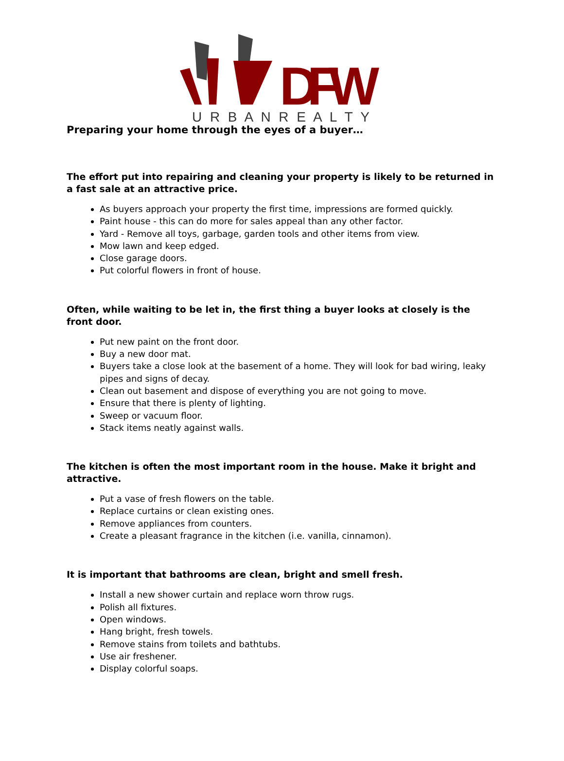DFW
U R B A N R E A L T Y
Preparing your home through the eyes of a buyer…
The effort put into repairing and cleaning your property is likely to be returned in a fast sale at an attractive price.
As buyers approach your property the first time, impressions are formed quickly.
Paint house - this can do more for sales appeal than any other factor.
Yard - Remove all toys, garbage, garden tools and other items from view.
Mow lawn and keep edged.
Close garage doors.
Put colorful flowers in front of house.
Often, while waiting to be let in, the first thing a buyer looks at closely is the front door.
Put new paint on the front door.
Buy a new door mat.
Buyers take a close look at the basement of a home. They will look for bad wiring, leaky pipes and signs of decay.
Clean out basement and dispose of everything you are not going to move.
Ensure that there is plenty of lighting.
Sweep or vacuum floor.
Stack items neatly against walls.
The kitchen is often the most important room in the house. Make it bright and attractive.
Put a vase of fresh flowers on the table.
Replace curtains or clean existing ones.
Remove appliances from counters.
Create a pleasant fragrance in the kitchen (i.e. vanilla, cinnamon).
It is important that bathrooms are clean, bright and smell fresh.
Install a new shower curtain and replace worn throw rugs.
Polish all fixtures.
Open windows.
Hang bright, fresh towels.
Remove stains from toilets and bathtubs.
Use air freshener.
Display colorful soaps.